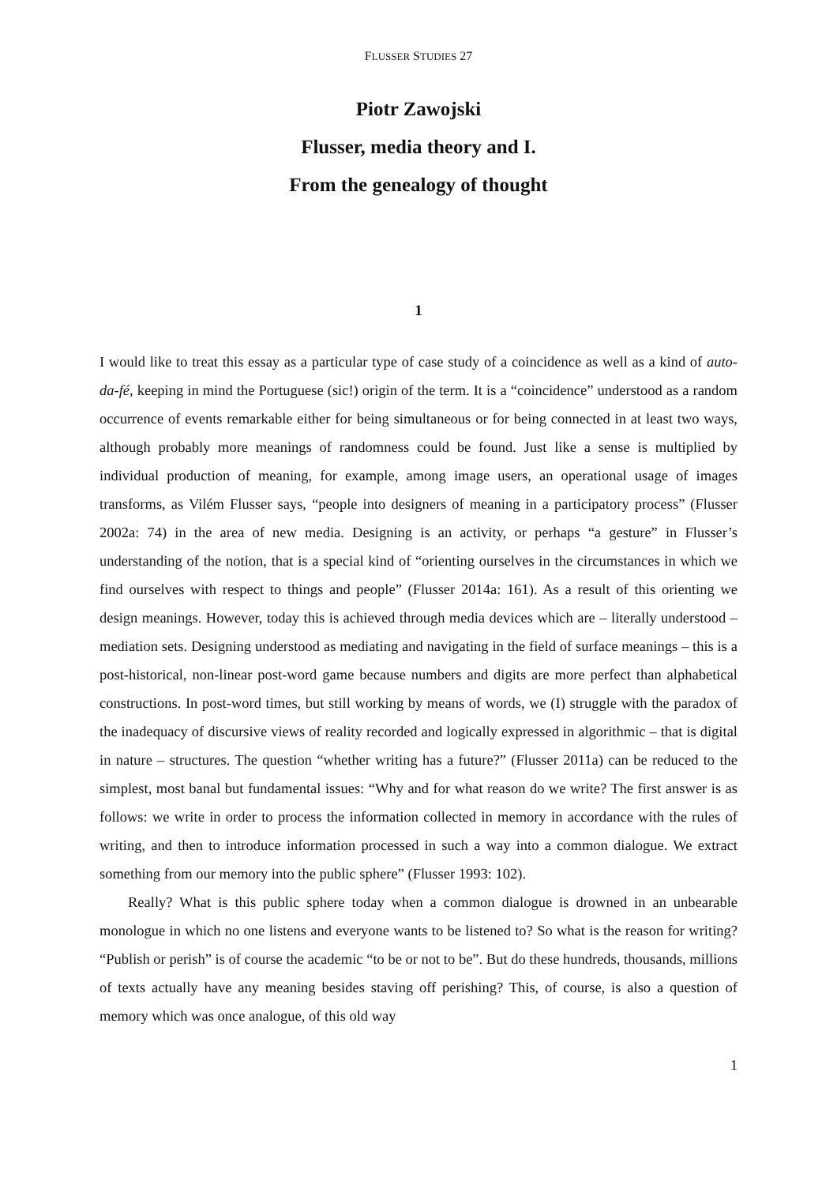FLUSSER STUDIES 27
Piotr Zawojski
Flusser, media theory and I.
From the genealogy of thought
1
I would like to treat this essay as a particular type of case study of a coincidence as well as a kind of auto-da-fé, keeping in mind the Portuguese (sic!) origin of the term. It is a “coincidence” understood as a random occurrence of events remarkable either for being simultaneous or for being connected in at least two ways, although probably more meanings of randomness could be found. Just like a sense is multiplied by individual production of meaning, for example, among image users, an operational usage of images transforms, as Vilém Flusser says, “people into designers of meaning in a participatory process” (Flusser 2002a: 74) in the area of new media. Designing is an activity, or perhaps “a gesture” in Flusser’s understanding of the notion, that is a special kind of “orienting ourselves in the circumstances in which we find ourselves with respect to things and people” (Flusser 2014a: 161). As a result of this orienting we design meanings. However, today this is achieved through media devices which are – literally understood – mediation sets. Designing understood as mediating and navigating in the field of surface meanings – this is a post-historical, non-linear post-word game because numbers and digits are more perfect than alphabetical constructions. In post-word times, but still working by means of words, we (I) struggle with the paradox of the inadequacy of discursive views of reality recorded and logically expressed in algorithmic – that is digital in nature – structures. The question “whether writing has a future?” (Flusser 2011a) can be reduced to the simplest, most banal but fundamental issues: “Why and for what reason do we write? The first answer is as follows: we write in order to process the information collected in memory in accordance with the rules of writing, and then to introduce information processed in such a way into a common dialogue. We extract something from our memory into the public sphere” (Flusser 1993: 102).
Really? What is this public sphere today when a common dialogue is drowned in an unbearable monologue in which no one listens and everyone wants to be listened to? So what is the reason for writing? “Publish or perish” is of course the academic “to be or not to be”. But do these hundreds, thousands, millions of texts actually have any meaning besides staving off perishing? This, of course, is also a question of memory which was once analogue, of this old way
1